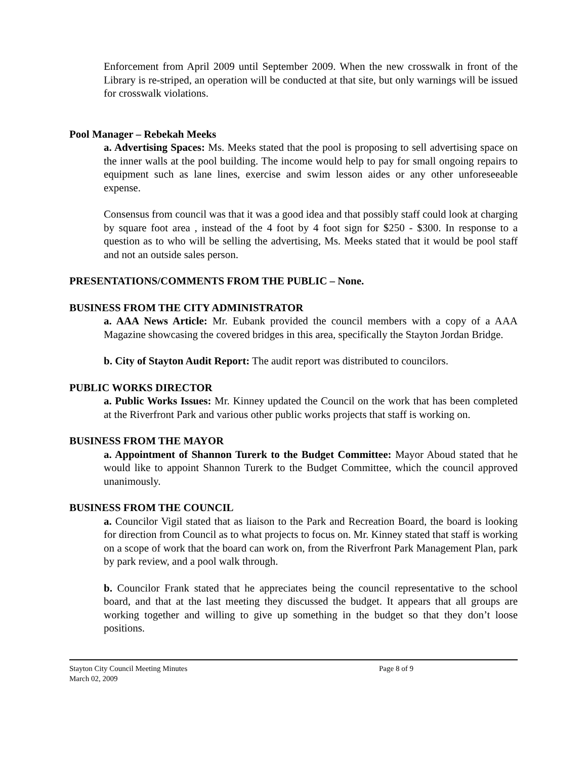Enforcement from April 2009 until September 2009. When the new crosswalk in front of the Library is re-striped, an operation will be conducted at that site, but only warnings will be issued for crosswalk violations.
Pool Manager – Rebekah Meeks
a. Advertising Spaces: Ms. Meeks stated that the pool is proposing to sell advertising space on the inner walls at the pool building. The income would help to pay for small ongoing repairs to equipment such as lane lines, exercise and swim lesson aides or any other unforeseeable expense.
Consensus from council was that it was a good idea and that possibly staff could look at charging by square foot area , instead of the 4 foot by 4 foot sign for $250 - $300. In response to a question as to who will be selling the advertising, Ms. Meeks stated that it would be pool staff and not an outside sales person.
PRESENTATIONS/COMMENTS FROM THE PUBLIC – None.
BUSINESS FROM THE CITY ADMINISTRATOR
a. AAA News Article: Mr. Eubank provided the council members with a copy of a AAA Magazine showcasing the covered bridges in this area, specifically the Stayton Jordan Bridge.
b. City of Stayton Audit Report: The audit report was distributed to councilors.
PUBLIC WORKS DIRECTOR
a. Public Works Issues: Mr. Kinney updated the Council on the work that has been completed at the Riverfront Park and various other public works projects that staff is working on.
BUSINESS FROM THE MAYOR
a. Appointment of Shannon Turerk to the Budget Committee: Mayor Aboud stated that he would like to appoint Shannon Turerk to the Budget Committee, which the council approved unanimously.
BUSINESS FROM THE COUNCIL
a. Councilor Vigil stated that as liaison to the Park and Recreation Board, the board is looking for direction from Council as to what projects to focus on. Mr. Kinney stated that staff is working on a scope of work that the board can work on, from the Riverfront Park Management Plan, park by park review, and a pool walk through.
b. Councilor Frank stated that he appreciates being the council representative to the school board, and that at the last meeting they discussed the budget. It appears that all groups are working together and willing to give up something in the budget so that they don’t loose positions.
Stayton City Council Meeting Minutes
March 02, 2009
Page 8 of 9